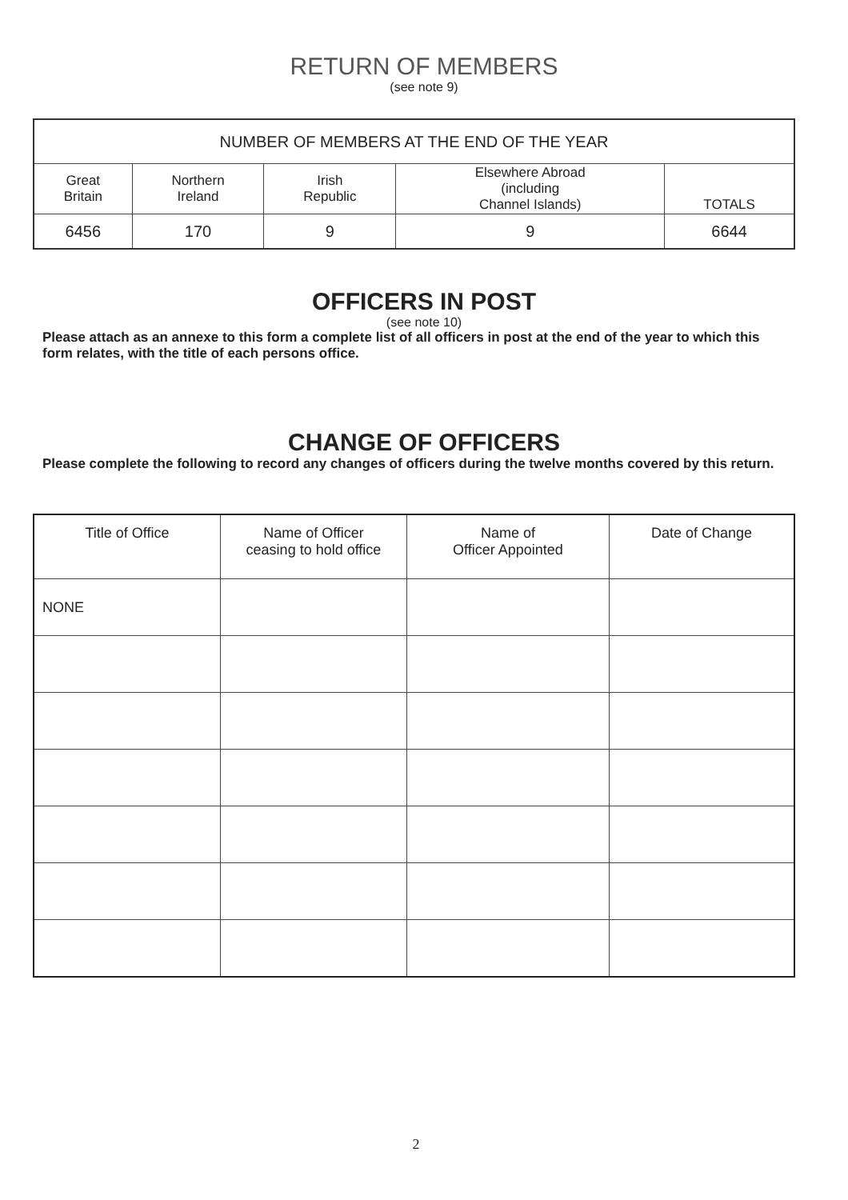RETURN OF MEMBERS
(see note 9)
| NUMBER OF MEMBERS AT THE END OF THE YEAR | | | | |
| --- | --- | --- | --- | --- |
| Great Britain | Northern Ireland | Irish Republic | Elsewhere Abroad (including Channel Islands) | TOTALS |
| 6456 | 170 | 9 | 9 | 6644 |
OFFICERS IN POST
(see note 10)
Please attach as an annexe to this form a complete list of all officers in post at the end of the year to which this form relates, with the title of each persons office.
CHANGE OF OFFICERS
Please complete the following to record any changes of officers during the twelve months covered by this return.
| Title of Office | Name of Officer ceasing to hold office | Name of Officer Appointed | Date of Change |
| --- | --- | --- | --- |
| NONE | | | |
2